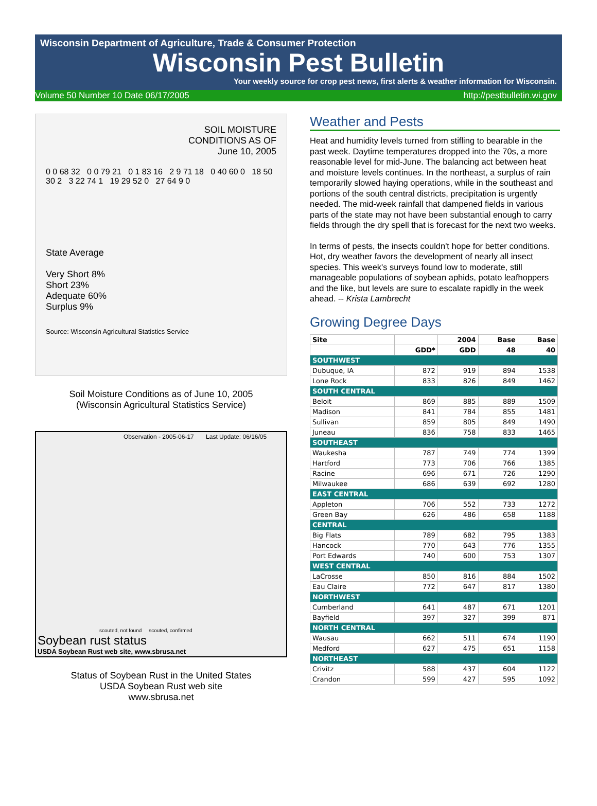Wisconsin Department of Agriculture, Trade & Consumer Protection
Wisconsin Pest Bulletin
Your weekly source for crop pest news, first alerts & weather information for Wisconsin.
Volume 50 Number 10 Date 06/17/2005 http://pestbulletin.wi.gov
SOIL MOISTURE
CONDITIONS AS OF
June 10, 2005
0 0 68 32 0 0 79 21 0 1 83 16 2 9 71 18 0 40 60 0 18 50 30 2 3 22 74 1 19 29 52 0 27 64 9 0
State Average
Very Short 8%
Short 23%
Adequate 60%
Surplus 9%
Source: Wisconsin Agricultural Statistics Service
Soil Moisture Conditions as of June 10, 2005
(Wisconsin Agricultural Statistics Service)
Observation - 2005-06-17 Last Update: 06/16/05
scouted, not found scouted, confirmed
Soybean rust status
USDA Soybean Rust web site, www.sbrusa.net
Status of Soybean Rust in the United States
USDA Soybean Rust web site
www.sbrusa.net
Weather and Pests
Heat and humidity levels turned from stifling to bearable in the past week. Daytime temperatures dropped into the 70s, a more reasonable level for mid-June. The balancing act between heat and moisture levels continues. In the northeast, a surplus of rain temporarily slowed haying operations, while in the southeast and portions of the south central districts, precipitation is urgently needed. The mid-week rainfall that dampened fields in various parts of the state may not have been substantial enough to carry fields through the dry spell that is forecast for the next two weeks.
In terms of pests, the insects couldn't hope for better conditions. Hot, dry weather favors the development of nearly all insect species. This week's surveys found low to moderate, still manageable populations of soybean aphids, potato leafhoppers and the like, but levels are sure to escalate rapidly in the week ahead. -- Krista Lambrecht
Growing Degree Days
| Site | | 2004 | Base | Base |
| --- | --- | --- | --- | --- |
| | GDD* | GDD | 48 | 40 |
| SOUTHWEST | | | | |
| Dubuque, IA | 872 | 919 | 894 | 1538 |
| Lone Rock | 833 | 826 | 849 | 1462 |
| SOUTH CENTRAL | | | | |
| Beloit | 869 | 885 | 889 | 1509 |
| Madison | 841 | 784 | 855 | 1481 |
| Sullivan | 859 | 805 | 849 | 1490 |
| Juneau | 836 | 758 | 833 | 1465 |
| SOUTHEAST | | | | |
| Waukesha | 787 | 749 | 774 | 1399 |
| Hartford | 773 | 706 | 766 | 1385 |
| Racine | 696 | 671 | 726 | 1290 |
| Milwaukee | 686 | 639 | 692 | 1280 |
| EAST CENTRAL | | | | |
| Appleton | 706 | 552 | 733 | 1272 |
| Green Bay | 626 | 486 | 658 | 1188 |
| CENTRAL | | | | |
| Big Flats | 789 | 682 | 795 | 1383 |
| Hancock | 770 | 643 | 776 | 1355 |
| Port Edwards | 740 | 600 | 753 | 1307 |
| WEST CENTRAL | | | | |
| LaCrosse | 850 | 816 | 884 | 1502 |
| Eau Claire | 772 | 647 | 817 | 1380 |
| NORTHWEST | | | | |
| Cumberland | 641 | 487 | 671 | 1201 |
| Bayfield | 397 | 327 | 399 | 871 |
| NORTH CENTRAL | | | | |
| Wausau | 662 | 511 | 674 | 1190 |
| Medford | 627 | 475 | 651 | 1158 |
| NORTHEAST | | | | |
| Crivitz | 588 | 437 | 604 | 1122 |
| Crandon | 599 | 427 | 595 | 1092 |